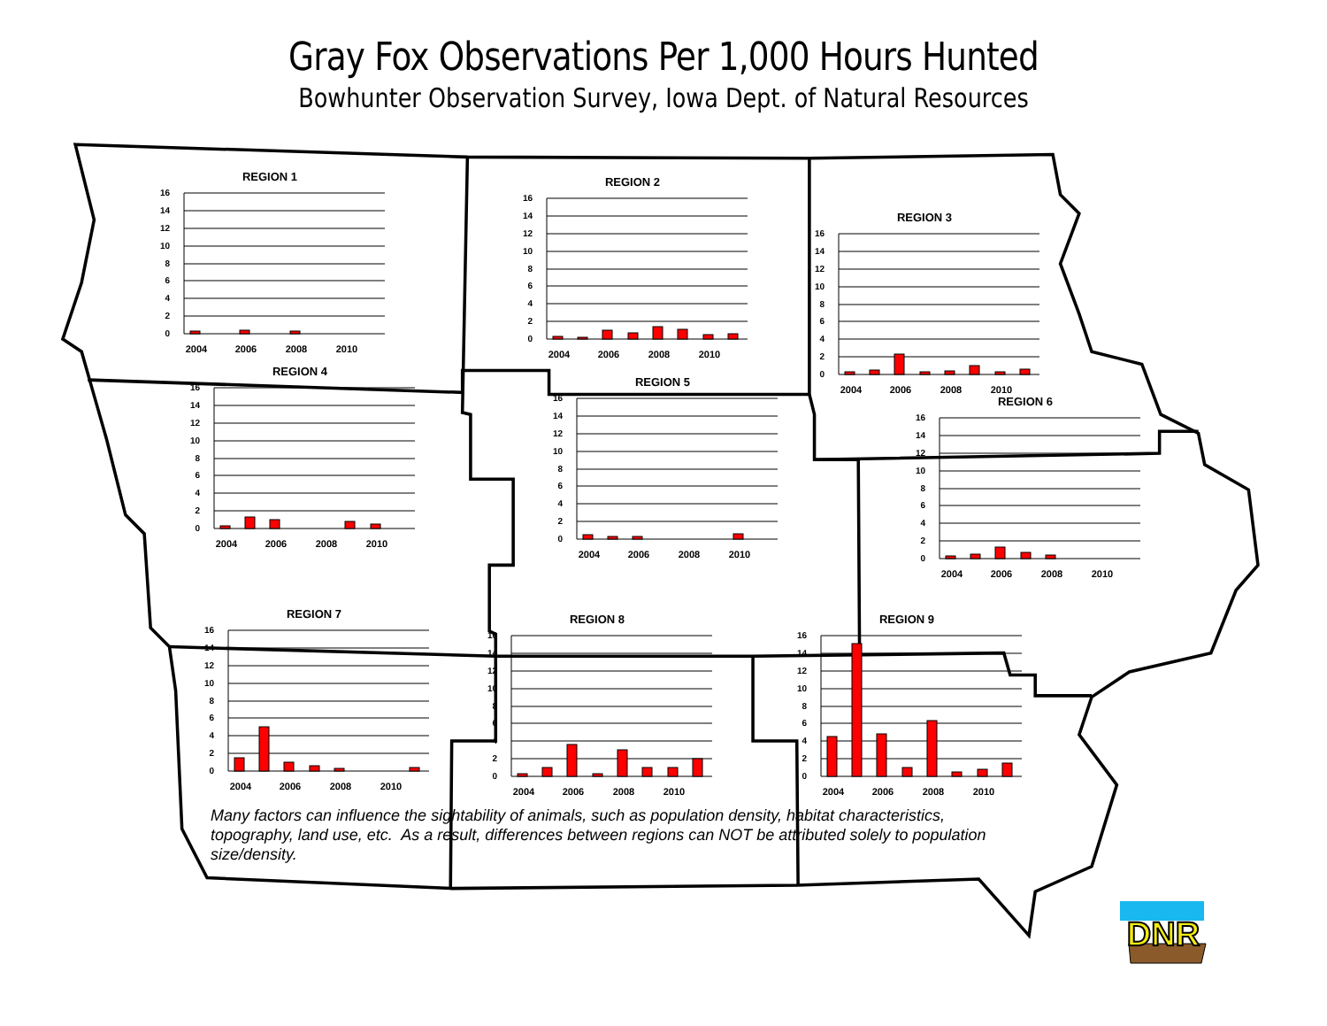Gray Fox Observations Per 1,000 Hours Hunted
Bowhunter Observation Survey, Iowa Dept. of Natural Resources
REGION 1
16
14
12
10
8
6
4
2
0
2004
2006
2008
2010
REGION 2
16
14
12
10
8
6
4
2
0
2004
2006
2008
2010
REGION 3
16
14
12
10
8
6
4
2
0
2004
2006
2008
2010
REGION 4
16
14
12
10
8
6
4
2
0
2004
2006
2008
2010
REGION 5
16
14
12
10
8
6
4
2
0
2004
2006
2008
2010
REGION 6
16
14
12
10
8
6
4
2
0
2004
2006
2008
2010
REGION 7
16
14
12
10
8
6
4
2
0
2004
2006
2008
2010
REGION 8
16
14
12
10
8
6
4
2
0
2004
2006
2008
2010
REGION 9
16
14
12
10
8
6
4
2
0
2004
2006
2008
2010
Many factors can influence the sightability of animals, such as population density, habitat characteristics, topography, land use, etc. As a result, differences between regions can NOT be attributed solely to population size/density.
DNR